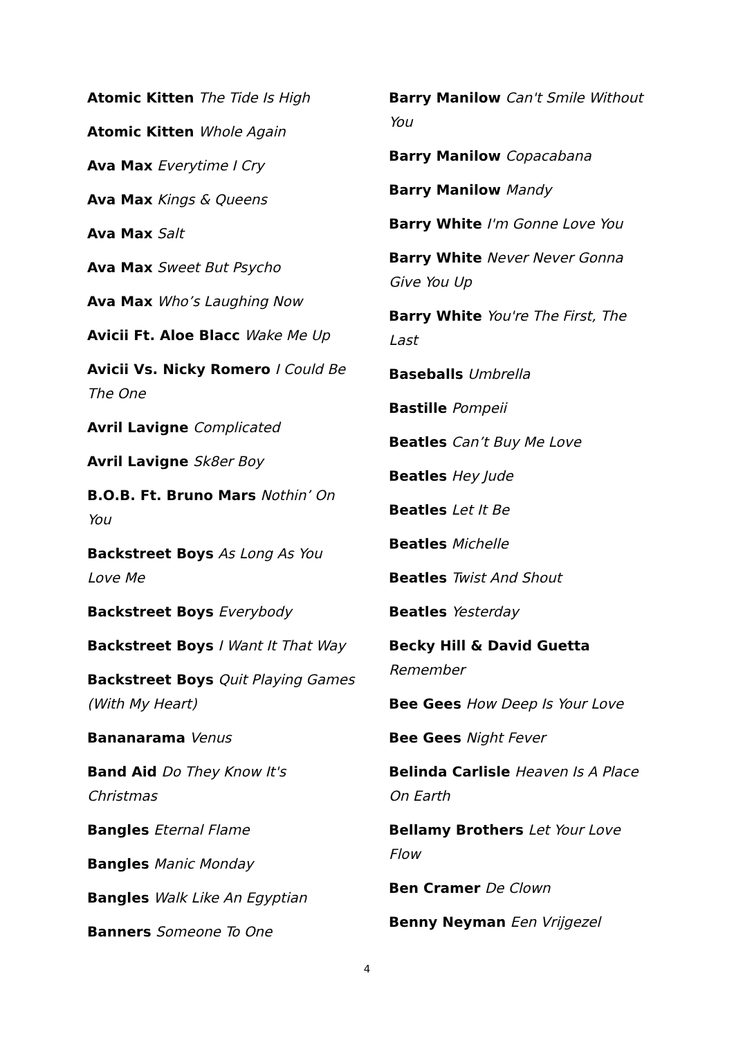Atomic Kitten The Tide Is High
Atomic Kitten Whole Again
Ava Max Everytime I Cry
Ava Max Kings & Queens
Ava Max Salt
Ava Max Sweet But Psycho
Ava Max Who’s Laughing Now
Avicii Ft. Aloe Blacc Wake Me Up
Avicii Vs. Nicky Romero I Could Be The One
Avril Lavigne Complicated
Avril Lavigne Sk8er Boy
B.O.B. Ft. Bruno Mars Nothin’ On You
Backstreet Boys As Long As You Love Me
Backstreet Boys Everybody
Backstreet Boys I Want It That Way
Backstreet Boys Quit Playing Games (With My Heart)
Bananarama Venus
Band Aid Do They Know It's Christmas
Bangles Eternal Flame
Bangles Manic Monday
Bangles Walk Like An Egyptian
Banners Someone To One
Barry Manilow Can't Smile Without You
Barry Manilow Copacabana
Barry Manilow Mandy
Barry White I'm Gonne Love You
Barry White Never Never Gonna Give You Up
Barry White You're The First, The Last
Baseballs Umbrella
Bastille Pompeii
Beatles Can’t Buy Me Love
Beatles Hey Jude
Beatles Let It Be
Beatles Michelle
Beatles Twist And Shout
Beatles Yesterday
Becky Hill & David Guetta Remember
Bee Gees How Deep Is Your Love
Bee Gees Night Fever
Belinda Carlisle Heaven Is A Place On Earth
Bellamy Brothers Let Your Love Flow
Ben Cramer De Clown
Benny Neyman Een Vrijgezel
4